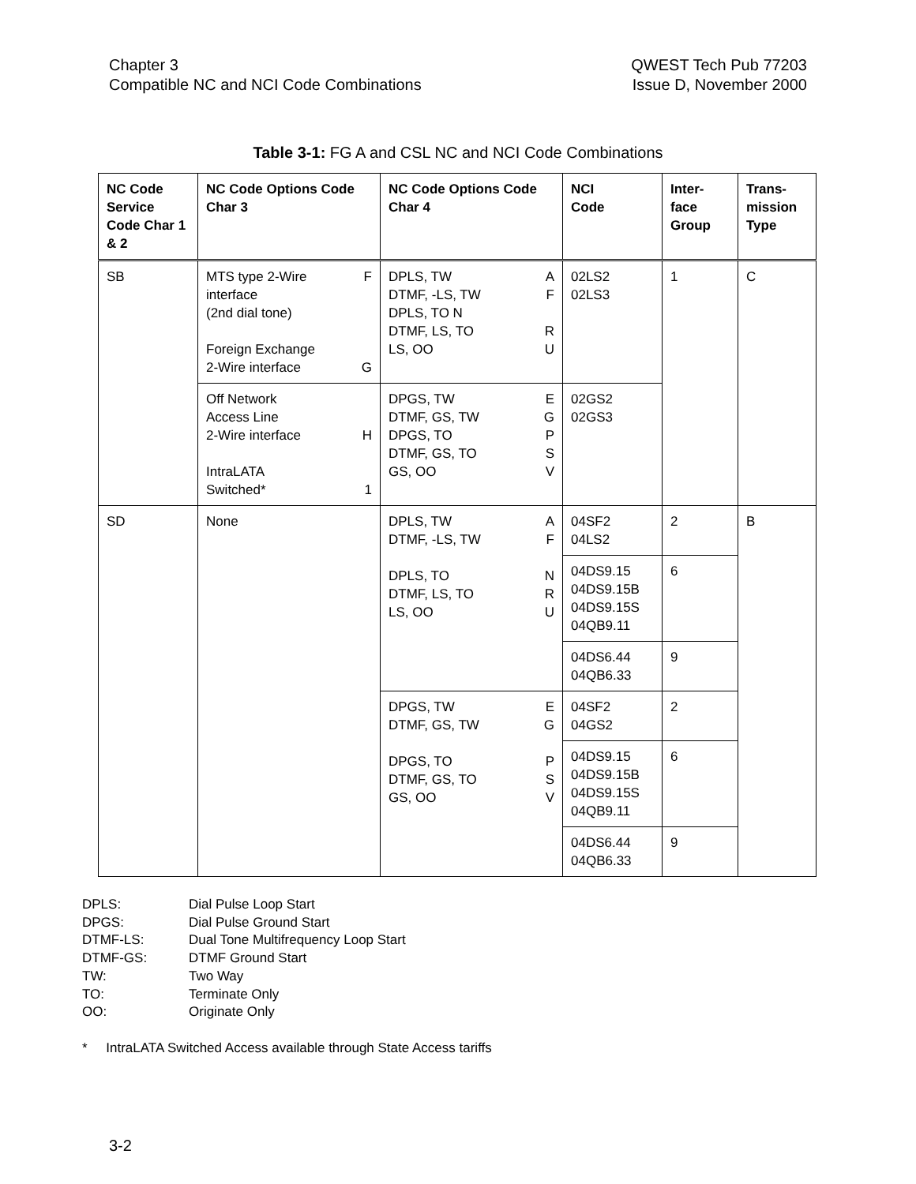Chapter 3
Compatible NC and NCI Code Combinations
QWEST Tech Pub 77203
Issue D, November 2000
Table 3-1: FG A and CSL NC and NCI Code Combinations
| NC Code Service Code Char 1 & 2 | NC Code Options Code Char 3 | NC Code Options Code Char 4 | NCI Code | Inter-face Group | Trans-mission Type |
| --- | --- | --- | --- | --- | --- |
| SB | MTS type 2-Wire F interface (2nd dial tone) Foreign Exchange 2-Wire interface G | DPLS, TW A DTMF, -LS, TW F DPLS, TO N DTMF, LS, TO R LS, OO U | 02LS2 02LS3 | 1 | C |
| | Off Network Access Line 2-Wire interface H IntraLATA Switched* 1 | DPGS, TW E DTMF, GS, TW G DPGS, TO P DTMF, GS, TO S GS, OO V | 02GS2 02GS3 | | |
| SD | None | DPLS, TW A DTMF, -LS, TW F DPLS, TO N DTMF, LS, TO R LS, OO U | 04SF2 04LS2 | 2 | B |
| | | | 04DS9.15 04DS9.15B 04DS9.15S 04QB9.11 | 6 | |
| | | | 04DS6.44 04QB6.33 | 9 | |
| | | DPGS, TW E DTMF, GS, TW G DPGS, TO P DTMF, GS, TO S GS, OO V | 04SF2 04GS2 | 2 | |
| | | | 04DS9.15 04DS9.15B 04DS9.15S 04QB9.11 | 6 | |
| | | | 04DS6.44 04QB6.33 | 9 | |
DPLS: Dial Pulse Loop Start
DPGS: Dial Pulse Ground Start
DTMF-LS: Dual Tone Multifrequency Loop Start
DTMF-GS: DTMF Ground Start
TW: Two Way
TO: Terminate Only
OO: Originate Only
* IntraLATA Switched Access available through State Access tariffs
3-2